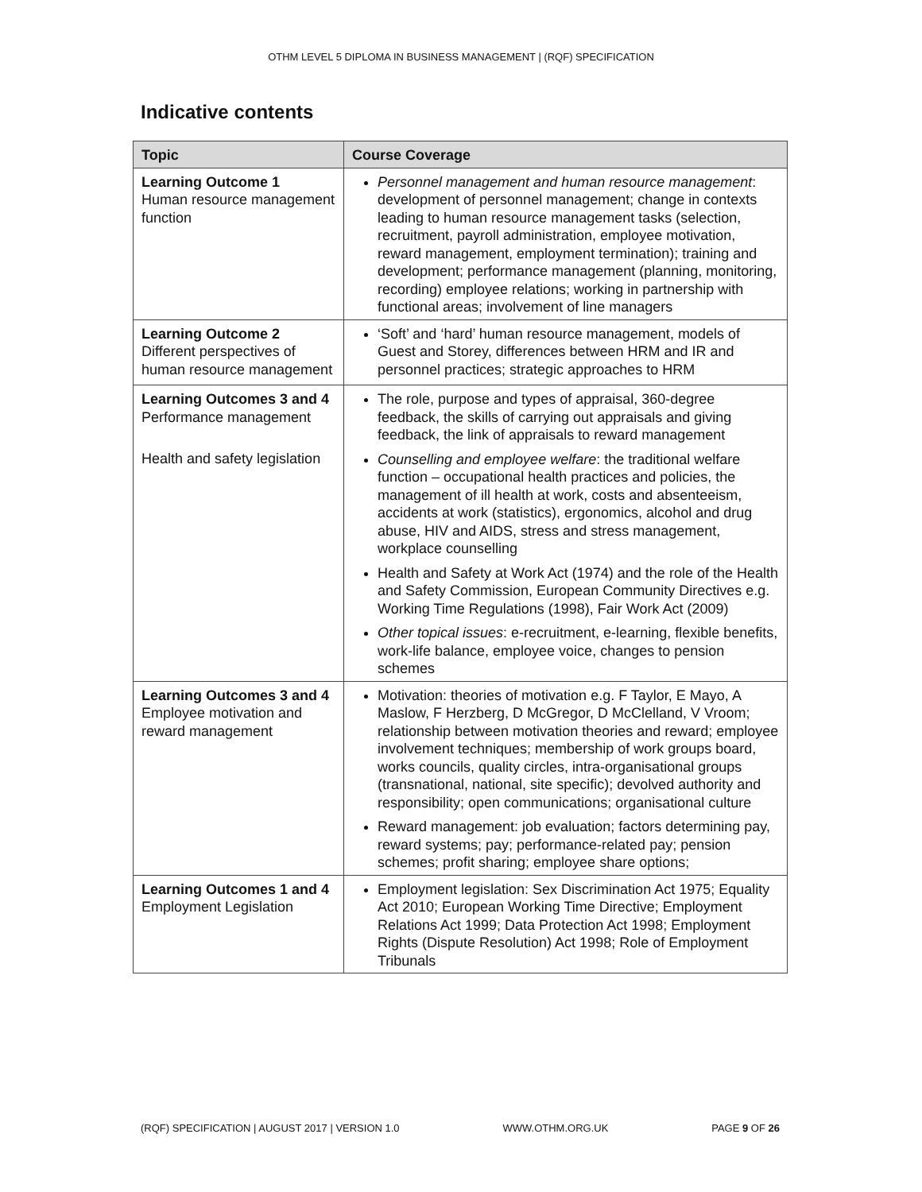OTHM LEVEL 5 DIPLOMA IN BUSINESS MANAGEMENT | (RQF) SPECIFICATION
Indicative contents
| Topic | Course Coverage |
| --- | --- |
| Learning Outcome 1 Human resource management function | Personnel management and human resource management : development of personnel management; change in contexts leading to human resource management tasks (selection, recruitment, payroll administration, employee motivation, reward management, employment termination); training and development; performance management (planning, monitoring, recording) employee relations; working in partnership with functional areas; involvement of line managers |
| Learning Outcome 2 Different perspectives of human resource management | ‘Soft’ and ‘hard’ human resource management, models of Guest and Storey, differences between HRM and IR and personnel practices; strategic approaches to HRM |
| Learning Outcomes 3 and 4 Performance management Health and safety legislation | The role, purpose and types of appraisal, 360-degree feedback, the skills of carrying out appraisals and giving feedback, the link of appraisals to reward management Counselling and employee welfare : the traditional welfare function – occupational health practices and policies, the management of ill health at work, costs and absenteeism, accidents at work (statistics), ergonomics, alcohol and drug abuse, HIV and AIDS, stress and stress management, workplace counselling Health and Safety at Work Act (1974) and the role of the Health and Safety Commission, European Community Directives e.g. Working Time Regulations (1998), Fair Work Act (2009) Other topical issues : e-recruitment, e-learning, flexible benefits, work-life balance, employee voice, changes to pension schemes |
| Learning Outcomes 3 and 4 Employee motivation and reward management | Motivation: theories of motivation e.g. F Taylor, E Mayo, A Maslow, F Herzberg, D McGregor, D McClelland, V Vroom; relationship between motivation theories and reward; employee involvement techniques; membership of work groups board, works councils, quality circles, intra-organisational groups (transnational, national, site specific); devolved authority and responsibility; open communications; organisational culture Reward management: job evaluation; factors determining pay, reward systems; pay; performance-related pay; pension schemes; profit sharing; employee share options; |
| Learning Outcomes 1 and 4 Employment Legislation | Employment legislation: Sex Discrimination Act 1975; Equality Act 2010; European Working Time Directive; Employment Relations Act 1999; Data Protection Act 1998; Employment Rights (Dispute Resolution) Act 1998; Role of Employment Tribunals |
(RQF) SPECIFICATION | AUGUST 2017 | VERSION 1.0 WWW.OTHM.ORG.UK PAGE 9 OF 26